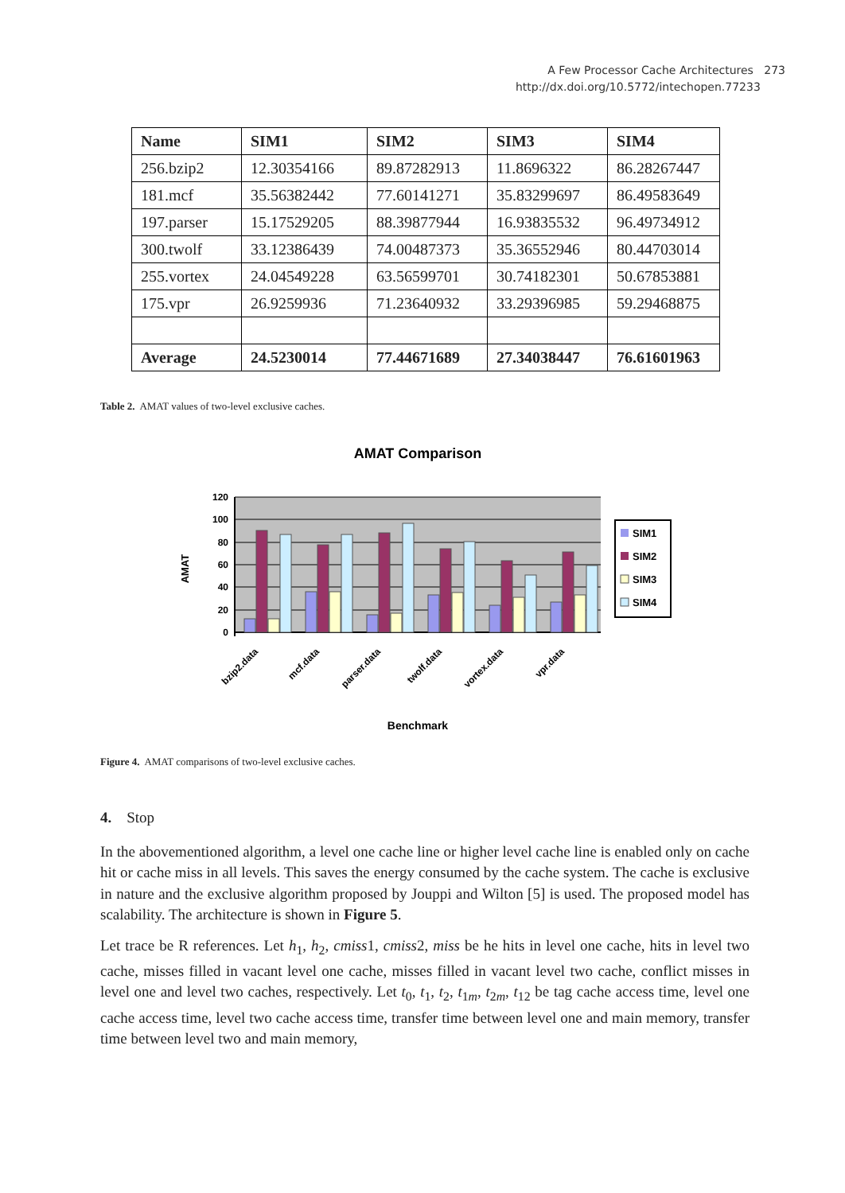A Few Processor Cache Architectures 273
http://dx.doi.org/10.5772/intechopen.77233
| Name | SIM1 | SIM2 | SIM3 | SIM4 |
| --- | --- | --- | --- | --- |
| 256.bzip2 | 12.30354166 | 89.87282913 | 11.8696322 | 86.28267447 |
| 181.mcf | 35.56382442 | 77.60141271 | 35.83299697 | 86.49583649 |
| 197.parser | 15.17529205 | 88.39877944 | 16.93835532 | 96.49734912 |
| 300.twolf | 33.12386439 | 74.00487373 | 35.36552946 | 80.44703014 |
| 255.vortex | 24.04549228 | 63.56599701 | 30.74182301 | 50.67853881 |
| 175.vpr | 26.9259936 | 71.23640932 | 33.29396985 | 59.29468875 |
| Average | 24.5230014 | 77.44671689 | 27.34038447 | 76.61601963 |
Table 2. AMAT values of two-level exclusive caches.
AMAT Comparison
120
100
80
60
40
20
0
AMAT
SIM1
SIM2
SIM3
SIM4
bzip2.data
mcf.data
parser.data
twolf.data
vortex.data
vpr.data
Benchmark
Figure 4. AMAT comparisons of two-level exclusive caches.
4. Stop
In the abovementioned algorithm, a level one cache line or higher level cache line is enabled only on cache hit or cache miss in all levels. This saves the energy consumed by the cache system. The cache is exclusive in nature and the exclusive algorithm proposed by Jouppi and Wilton [5] is used. The proposed model has scalability. The architecture is shown in Figure 5.
Let trace be R references. Let h<sub>1</sub>, h<sub>2</sub>, cmiss1, cmiss2, miss be he hits in level one cache, hits in level two cache, misses filled in vacant level one cache, misses filled in vacant level two cache, conflict misses in level one and level two caches, respectively. Let t<sub>0</sub>, t<sub>1</sub>, t<sub>2</sub>, t<sub>1m</sub>, t<sub>2m</sub>, t<sub>12</sub> be tag cache access time, level one cache access time, level two cache access time, transfer time between level one and main memory, transfer time between level two and main memory,